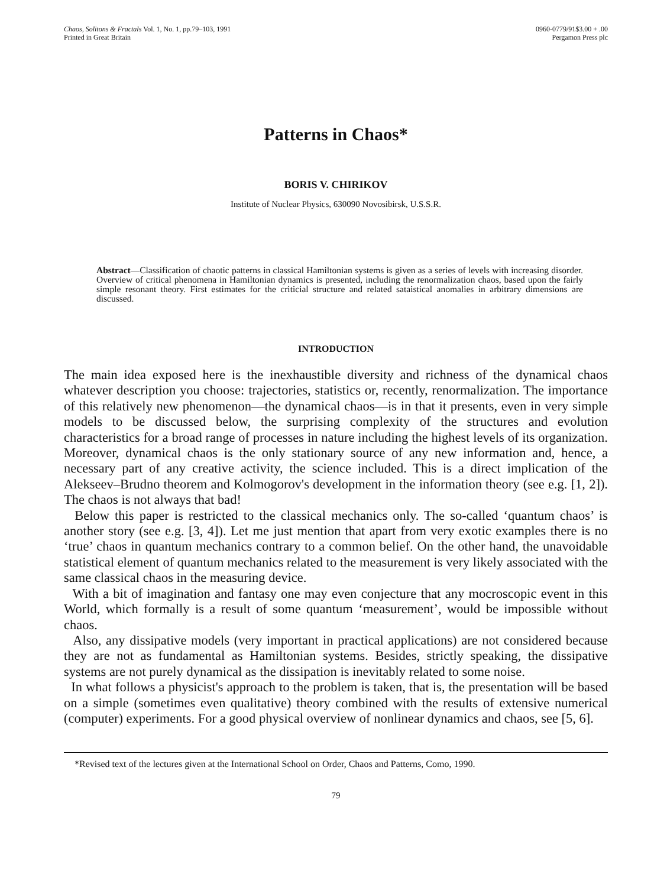Chaos, Solitons & Fractals Vol. 1, No. 1, pp.79–103, 1991
Printed in Great Britain
0960-0779/91$3.00 + .00
Pergamon Press plc
Patterns in Chaos*
BORIS V. CHIRIKOV
Institute of Nuclear Physics, 630090 Novosibirsk, U.S.S.R.
Abstract—Classification of chaotic patterns in classical Hamiltonian systems is given as a series of levels with increasing disorder. Overview of critical phenomena in Hamiltonian dynamics is presented, including the renormalization chaos, based upon the fairly simple resonant theory. First estimates for the criticial structure and related sataistical anomalies in arbitrary dimensions are discussed.
INTRODUCTION
The main idea exposed here is the inexhaustible diversity and richness of the dynamical chaos whatever description you choose: trajectories, statistics or, recently, renormalization. The importance of this relatively new phenomenon—the dynamical chaos—is in that it presents, even in very simple models to be discussed below, the surprising complexity of the structures and evolution characteristics for a broad range of processes in nature including the highest levels of its organization. Moreover, dynamical chaos is the only stationary source of any new information and, hence, a necessary part of any creative activity, the science included. This is a direct implication of the Alekseev–Brudno theorem and Kolmogorov's development in the information theory (see e.g. [1, 2]). The chaos is not always that bad!
Below this paper is restricted to the classical mechanics only. The so-called ‘quantum chaos’ is another story (see e.g. [3, 4]). Let me just mention that apart from very exotic examples there is no ‘true’ chaos in quantum mechanics contrary to a common belief. On the other hand, the unavoidable statistical element of quantum mechanics related to the measurement is very likely associated with the same classical chaos in the measuring device.
With a bit of imagination and fantasy one may even conjecture that any mocroscopic event in this World, which formally is a result of some quantum ‘measurement’, would be impossible without chaos.
Also, any dissipative models (very important in practical applications) are not considered because they are not as fundamental as Hamiltonian systems. Besides, strictly speaking, the dissipative systems are not purely dynamical as the dissipation is inevitably related to some noise.
In what follows a physicist's approach to the problem is taken, that is, the presentation will be based on a simple (sometimes even qualitative) theory combined with the results of extensive numerical (computer) experiments. For a good physical overview of nonlinear dynamics and chaos, see [5, 6].
*Revised text of the lectures given at the International School on Order, Chaos and Patterns, Como, 1990.
79